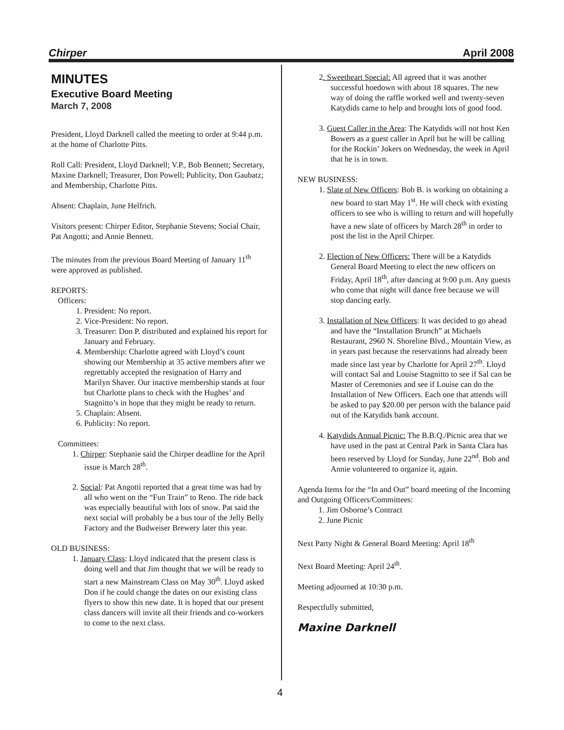Chirper April 2008
MINUTES
Executive Board Meeting
March 7, 2008
President, Lloyd Darknell called the meeting to order at 9:44 p.m. at the home of Charlotte Pitts.
Roll Call: President, Lloyd Darknell; V.P., Bob Bennett; Secretary, Maxine Darknell; Treasurer, Don Powell; Publicity, Don Gaubatz; and Membership, Charlotte Pitts.
Absent: Chaplain, June Helfrich.
Visitors present: Chirper Editor, Stephanie Stevens; Social Chair, Pat Angotti; and Annie Bennett.
The minutes from the previous Board Meeting of January 11<sup>th</sup> were approved as published.
REPORTS:
Officers:
1. President: No report.
2. Vice-President: No report.
3. Treasurer: Don P. distributed and explained his report for January and February.
4. Membership: Charlotte agreed with Lloyd’s count showing our Membership at 35 active members after we regrettably accepted the resignation of Harry and Marilyn Shaver. Our inactive membership stands at four but Charlotte plans to check with the Hughes’ and Stagnitto’s in hope that they might be ready to return.
5. Chaplain: Absent.
6. Publicity: No report.
Committees:
1. Chirper: Stephanie said the Chirper deadline for the April issue is March 28<sup>th</sup>.
2. Social: Pat Angotti reported that a great time was had by all who went on the “Fun Train” to Reno. The ride back was especially beautiful with lots of snow. Pat said the next social will probably be a bus tour of the Jelly Belly Factory and the Budweiser Brewery later this year.
OLD BUSINESS:
1. January Class: Lloyd indicated that the present class is doing well and that Jim thought that we will be ready to start a new Mainstream Class on May 30<sup>th</sup>. Lloyd asked Don if he could change the dates on our existing class flyers to show this new date. It is hoped that our present class dancers will invite all their friends and co-workers to come to the next class.
2. Sweetheart Special: All agreed that it was another successful hoedown with about 18 squares. The new way of doing the raffle worked well and twenty-seven Katydids came to help and brought lots of good food.
3. Guest Caller in the Area: The Katydids will not host Ken Bowers as a guest caller in April but he will be calling for the Rockin’ Jokers on Wednesday, the week in April that he is in town.
NEW BUSINESS:
1. Slate of New Officers: Bob B. is working on obtaining a new board to start May 1<sup>st</sup>. He will check with existing officers to see who is willing to return and will hopefully have a new slate of officers by March 28<sup>th</sup> in order to post the list in the April Chirper.
2. Election of New Officers: There will be a Katydids General Board Meeting to elect the new officers on Friday, April 18<sup>th</sup>, after dancing at 9:00 p.m. Any guests who come that night will dance free because we will stop dancing early.
3. Installation of New Officers: It was decided to go ahead and have the “Installation Brunch” at Michaels Restaurant, 2960 N. Shoreline Blvd., Mountain View, as in years past because the reservations had already been made since last year by Charlotte for April 27<sup>th</sup>. Lloyd will contact Sal and Louise Stagnitto to see if Sal can be Master of Ceremonies and see if Louise can do the Installation of New Officers. Each one that attends will be asked to pay $20.00 per person with the balance paid out of the Katydids bank account.
4. Katydids Annual Picnic: The B.B.Q./Picnic area that we have used in the past at Central Park in Santa Clara has been reserved by Lloyd for Sunday, June 22<sup>nd</sup>. Bob and Annie volunteered to organize it, again.
Agenda Items for the “In and Out” board meeting of the Incoming and Outgoing Officers/Committees:
1. Jim Osborne’s Contract
2. June Picnic
Next Party Night & General Board Meeting: April 18<sup>th</sup>
Next Board Meeting: April 24<sup>th</sup>.
Meeting adjourned at 10:30 p.m.
Respectfully submitted,
Maxine Darknell
4